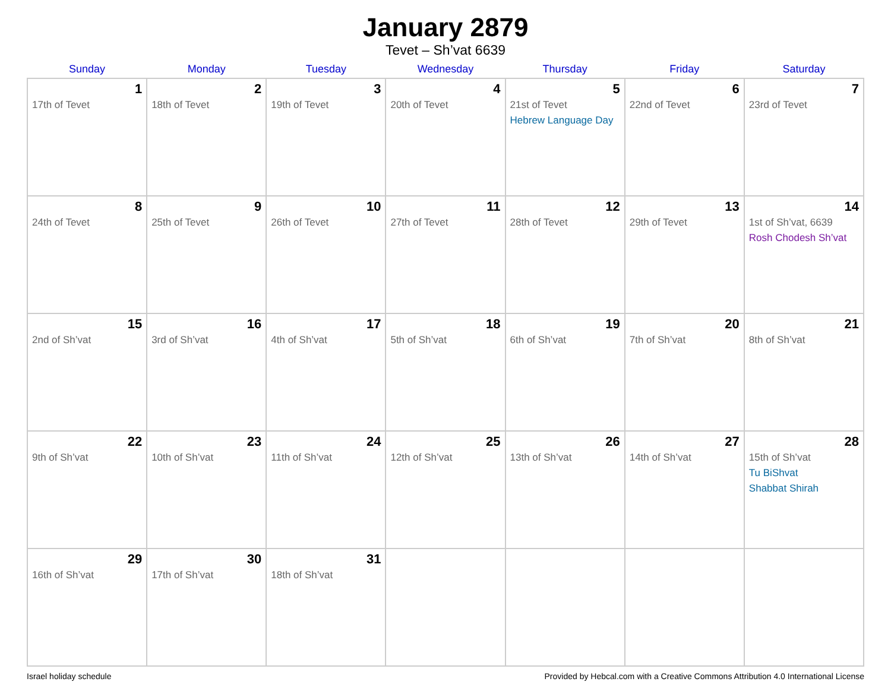January 2879
Tevet – Sh’vat 6639
| Sunday | Monday | Tuesday | Wednesday | Thursday | Friday | Saturday |
| --- | --- | --- | --- | --- | --- | --- |
| 1 17th of Tevet | 2 18th of Tevet | 3 19th of Tevet | 4 20th of Tevet | 5 21st of Tevet Hebrew Language Day | 6 22nd of Tevet | 7 23rd of Tevet |
| 8 24th of Tevet | 9 25th of Tevet | 10 26th of Tevet | 11 27th of Tevet | 12 28th of Tevet | 13 29th of Tevet | 14 1st of Sh’vat, 6639 Rosh Chodesh Sh’vat |
| 15 2nd of Sh’vat | 16 3rd of Sh’vat | 17 4th of Sh’vat | 18 5th of Sh’vat | 19 6th of Sh’vat | 20 7th of Sh’vat | 21 8th of Sh’vat |
| 22 9th of Sh’vat | 23 10th of Sh’vat | 24 11th of Sh’vat | 25 12th of Sh’vat | 26 13th of Sh’vat | 27 14th of Sh’vat | 28 15th of Sh’vat Tu BiShvat Shabbat Shirah |
| 29 16th of Sh’vat | 30 17th of Sh’vat | 31 18th of Sh’vat | | | | |
Israel holiday schedule Provided by Hebcal.com with a Creative Commons Attribution 4.0 International License